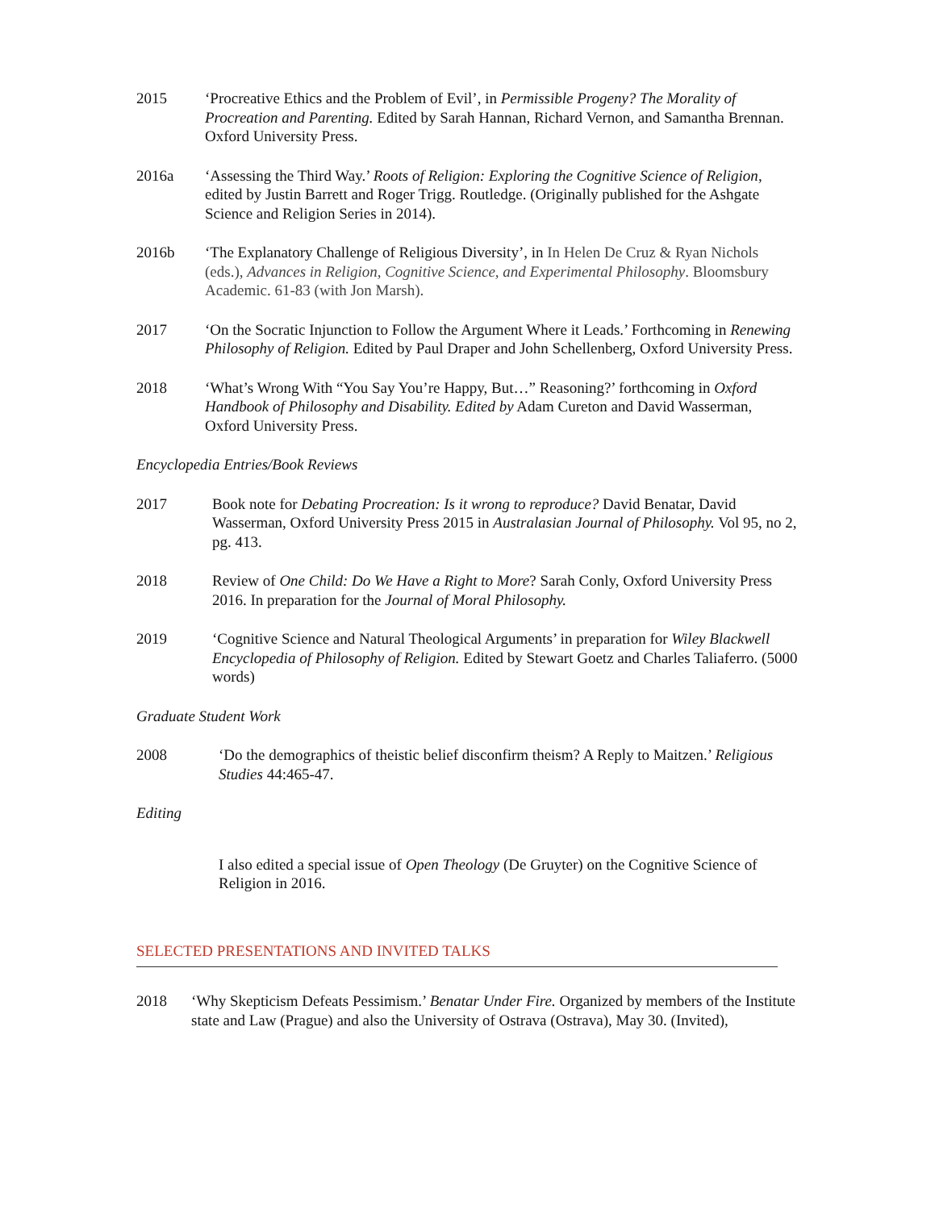2015 ‘Procreative Ethics and the Problem of Evil’, in Permissible Progeny? The Morality of Procreation and Parenting. Edited by Sarah Hannan, Richard Vernon, and Samantha Brennan. Oxford University Press.
2016a ‘Assessing the Third Way.’ Roots of Religion: Exploring the Cognitive Science of Religion, edited by Justin Barrett and Roger Trigg. Routledge. (Originally published for the Ashgate Science and Religion Series in 2014).
2016b ‘The Explanatory Challenge of Religious Diversity’, in In Helen De Cruz & Ryan Nichols (eds.), Advances in Religion, Cognitive Science, and Experimental Philosophy. Bloomsbury Academic. 61-83 (with Jon Marsh).
2017 ‘On the Socratic Injunction to Follow the Argument Where it Leads.’ Forthcoming in Renewing Philosophy of Religion. Edited by Paul Draper and John Schellenberg, Oxford University Press.
2018 ‘What’s Wrong With “You Say You’re Happy, But…” Reasoning?’ forthcoming in Oxford Handbook of Philosophy and Disability. Edited by Adam Cureton and David Wasserman, Oxford University Press.
Encyclopedia Entries/Book Reviews
2017 Book note for Debating Procreation: Is it wrong to reproduce? David Benatar, David Wasserman, Oxford University Press 2015 in Australasian Journal of Philosophy. Vol 95, no 2, pg. 413.
2018 Review of One Child: Do We Have a Right to More? Sarah Conly, Oxford University Press 2016. In preparation for the Journal of Moral Philosophy.
2019 ‘Cognitive Science and Natural Theological Arguments’ in preparation for Wiley Blackwell Encyclopedia of Philosophy of Religion. Edited by Stewart Goetz and Charles Taliaferro. (5000 words)
Graduate Student Work
2008 ‘Do the demographics of theistic belief disconfirm theism? A Reply to Maitzen.’ Religious Studies 44:465-47.
Editing
I also edited a special issue of Open Theology (De Gruyter) on the Cognitive Science of Religion in 2016.
SELECTED PRESENTATIONS AND INVITED TALKS
2018 ‘Why Skepticism Defeats Pessimism.’ Benatar Under Fire. Organized by members of the Institute state and Law (Prague) and also the University of Ostrava (Ostrava), May 30. (Invited),